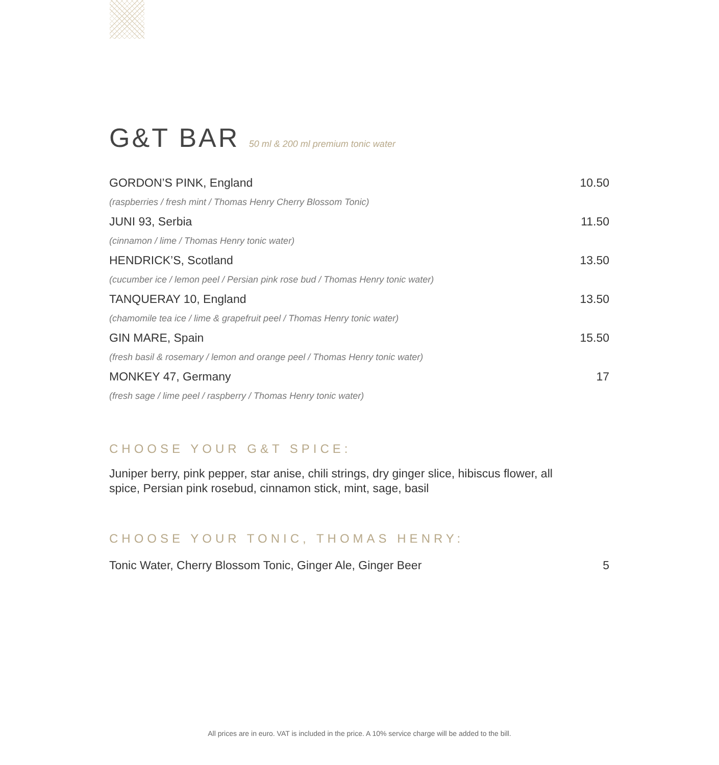G&T BAR 50 ml & 200 ml premium tonic water
GORDON’S PINK, England 10.50
(raspberries / fresh mint / Thomas Henry Cherry Blossom Tonic)
JUNI 93, Serbia 11.50
(cinnamon / lime / Thomas Henry tonic water)
HENDRICK’S, Scotland 13.50
(cucumber ice / lemon peel / Persian pink rose bud / Thomas Henry tonic water)
TANQUERAY 10, England 13.50
(chamomile tea ice / lime & grapefruit peel / Thomas Henry tonic water)
GIN MARE, Spain 15.50
(fresh basil & rosemary / lemon and orange peel / Thomas Henry tonic water)
MONKEY 47, Germany 17
(fresh sage / lime peel / raspberry / Thomas Henry tonic water)
CHOOSE YOUR G&T SPICE:
Juniper berry, pink pepper, star anise, chili strings, dry ginger slice, hibiscus flower, all spice, Persian pink rosebud, cinnamon stick, mint, sage, basil
CHOOSE YOUR TONIC, THOMAS HENRY:
Tonic Water, Cherry Blossom Tonic, Ginger Ale, Ginger Beer 5
All prices are in euro. VAT is included in the price. A 10% service charge will be added to the bill.